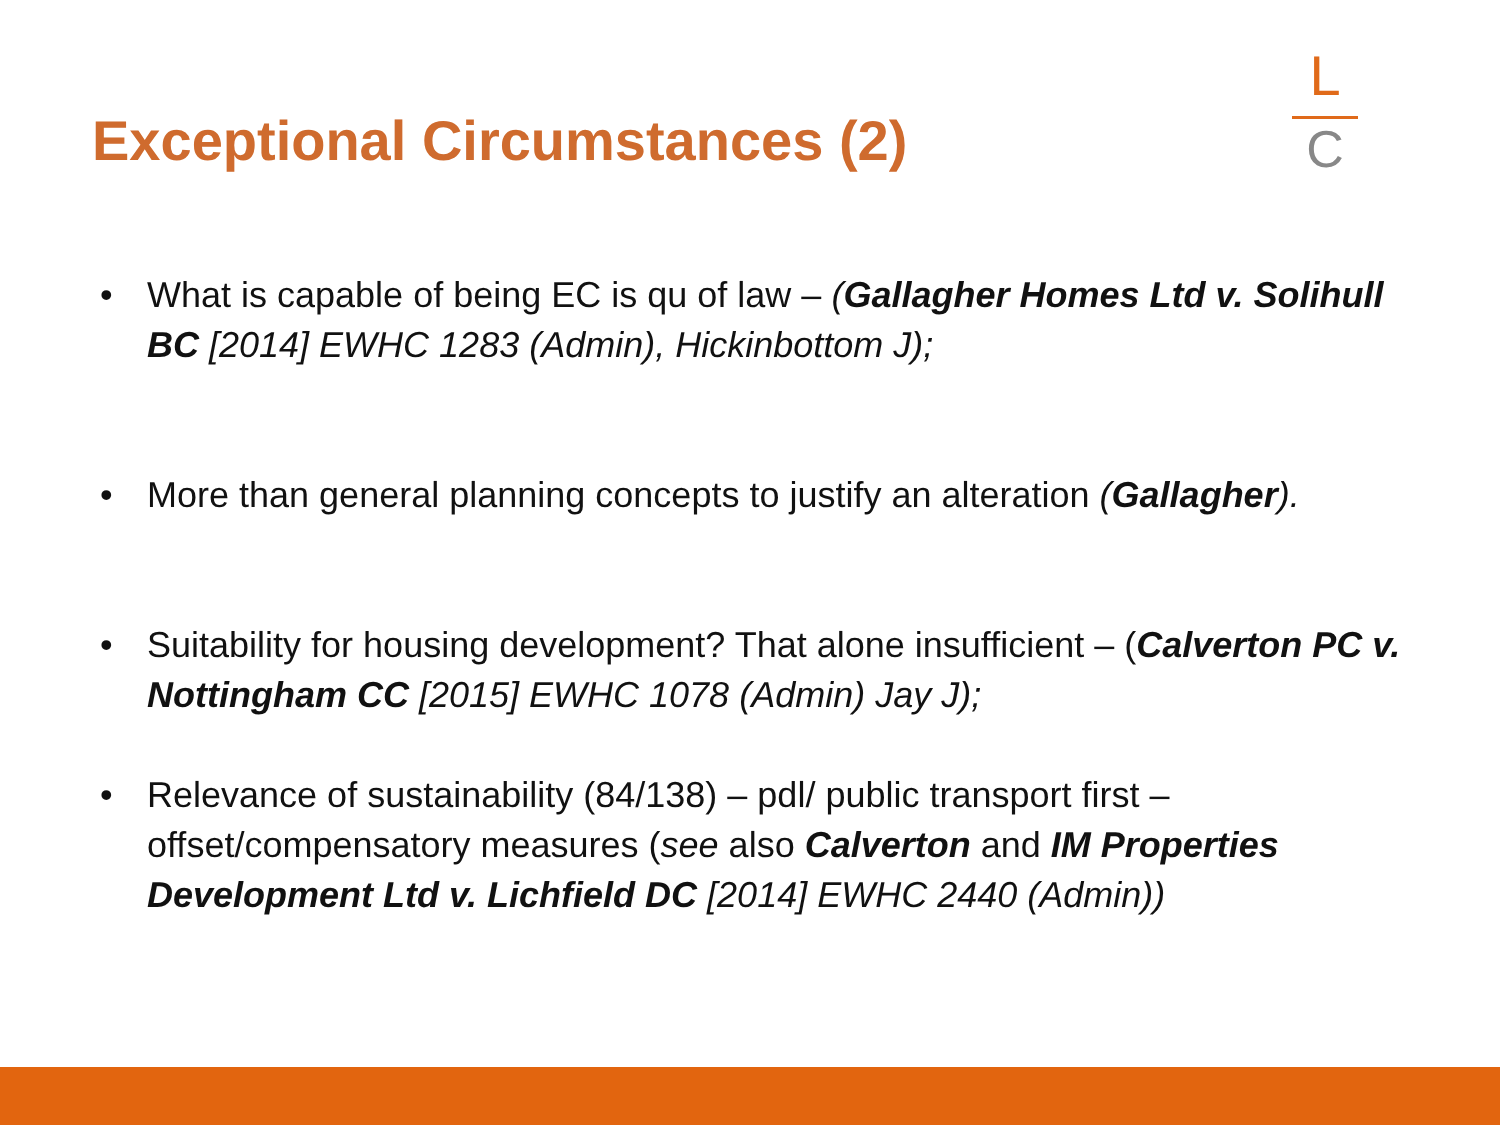Exceptional Circumstances (2)
L
C
• What is capable of being EC is qu of law – (Gallagher Homes Ltd v. Solihull BC [2014] EWHC 1283 (Admin), Hickinbottom J);
• More than general planning concepts to justify an alteration (Gallagher).
• Suitability for housing development? That alone insufficient – (Calverton PC v. Nottingham CC [2015] EWHC 1078 (Admin) Jay J);
• Relevance of sustainability (84/138) – pdl/ public transport first – offset/compensatory measures (see also Calverton and IM Properties Development Ltd v. Lichfield DC [2014] EWHC 2440 (Admin))